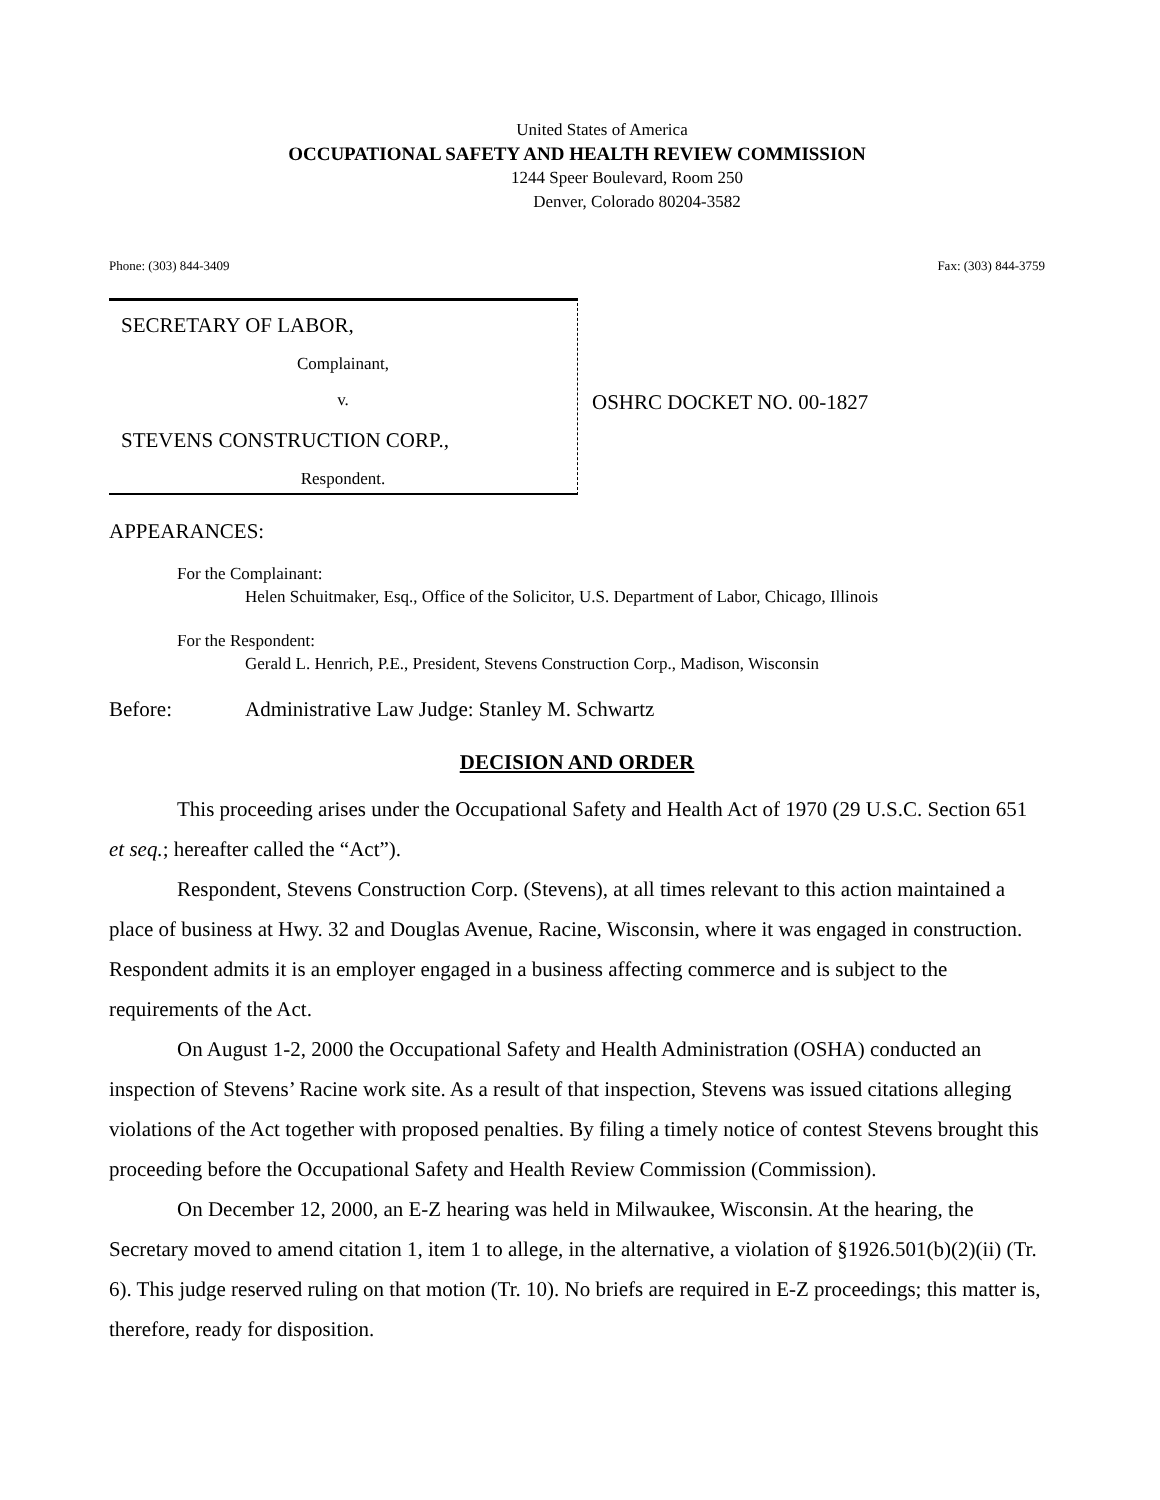United States of America
OCCUPATIONAL SAFETY AND HEALTH REVIEW COMMISSION
1244 Speer Boulevard, Room 250
Denver, Colorado 80204-3582
Phone: (303) 844-3409 Fax: (303) 844-3759
SECRETARY OF LABOR,
Complainant,
v.
STEVENS CONSTRUCTION CORP.,
Respondent.
OSHRC DOCKET NO. 00-1827
APPEARANCES:
For the Complainant:
Helen Schuitmaker, Esq., Office of the Solicitor, U.S. Department of Labor, Chicago, Illinois
For the Respondent:
Gerald L. Henrich, P.E., President, Stevens Construction Corp., Madison, Wisconsin
Before: Administrative Law Judge: Stanley M. Schwartz
DECISION AND ORDER
This proceeding arises under the Occupational Safety and Health Act of 1970 (29 U.S.C. Section 651 et seq.; hereafter called the “Act”).
Respondent, Stevens Construction Corp. (Stevens), at all times relevant to this action maintained a place of business at Hwy. 32 and Douglas Avenue, Racine, Wisconsin, where it was engaged in construction. Respondent admits it is an employer engaged in a business affecting commerce and is subject to the requirements of the Act.
On August 1-2, 2000 the Occupational Safety and Health Administration (OSHA) conducted an inspection of Stevens’ Racine work site. As a result of that inspection, Stevens was issued citations alleging violations of the Act together with proposed penalties. By filing a timely notice of contest Stevens brought this proceeding before the Occupational Safety and Health Review Commission (Commission).
On December 12, 2000, an E-Z hearing was held in Milwaukee, Wisconsin. At the hearing, the Secretary moved to amend citation 1, item 1 to allege, in the alternative, a violation of §1926.501(b)(2)(ii) (Tr. 6). This judge reserved ruling on that motion (Tr. 10). No briefs are required in E-Z proceedings; this matter is, therefore, ready for disposition.